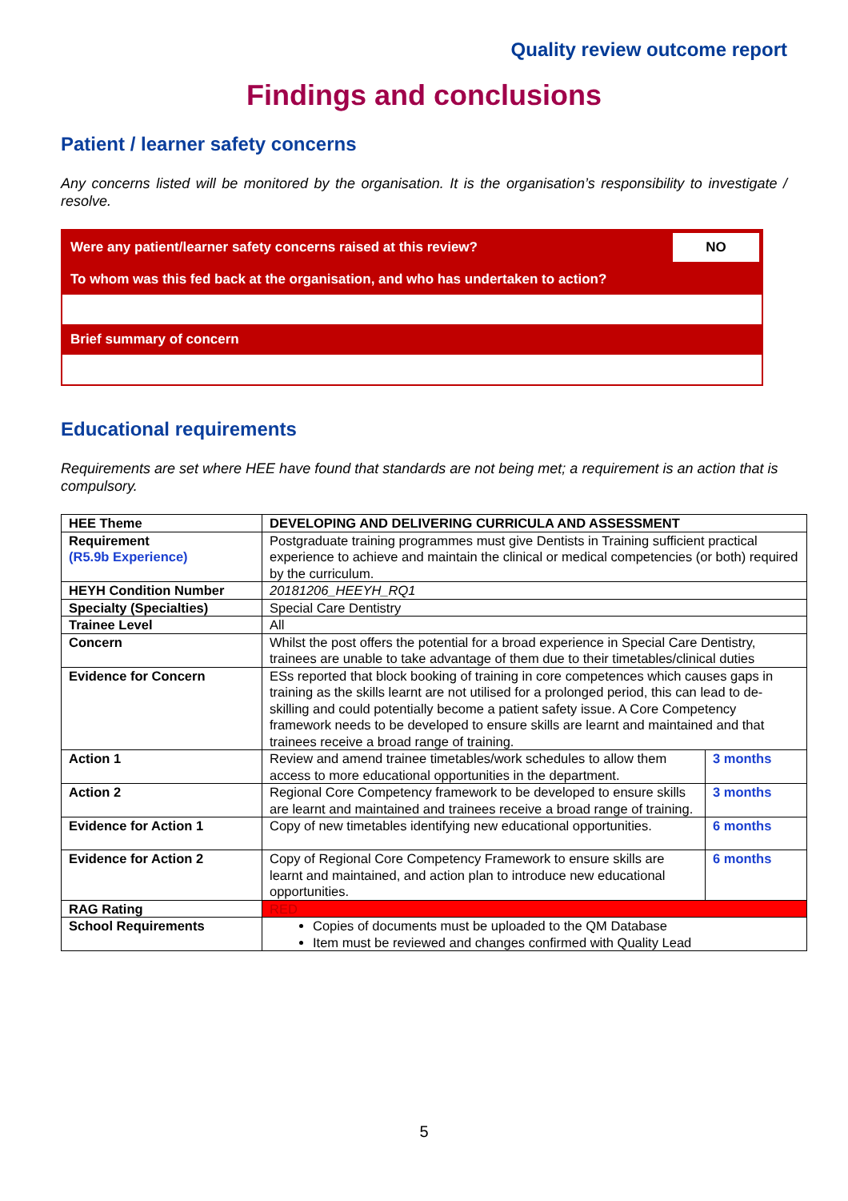Quality review outcome report
Findings and conclusions
Patient / learner safety concerns
Any concerns listed will be monitored by the organisation. It is the organisation’s responsibility to investigate / resolve.
Were any patient/learner safety concerns raised at this review? NO
To whom was this fed back at the organisation, and who has undertaken to action?
Brief summary of concern
Educational requirements
Requirements are set where HEE have found that standards are not being met; a requirement is an action that is compulsory.
| HEE Theme | DEVELOPING AND DELIVERING CURRICULA AND ASSESSMENT | |
| --- | --- | --- |
| Requirement (R5.9b Experience) | Postgraduate training programmes must give Dentists in Training sufficient practical experience to achieve and maintain the clinical or medical competencies (or both) required by the curriculum. | |
| HEYH Condition Number | 20181206_HEEYH_RQ1 | |
| Specialty (Specialties) | Special Care Dentistry | |
| Trainee Level | All | |
| Concern | Whilst the post offers the potential for a broad experience in Special Care Dentistry, trainees are unable to take advantage of them due to their timetables/clinical duties | |
| Evidence for Concern | ESs reported that block booking of training in core competences which causes gaps in training as the skills learnt are not utilised for a prolonged period, this can lead to de-skilling and could potentially become a patient safety issue. A Core Competency framework needs to be developed to ensure skills are learnt and maintained and that trainees receive a broad range of training. | |
| Action 1 | Review and amend trainee timetables/work schedules to allow them access to more educational opportunities in the department. | 3 months |
| Action 2 | Regional Core Competency framework to be developed to ensure skills are learnt and maintained and trainees receive a broad range of training. | 3 months |
| Evidence for Action 1 | Copy of new timetables identifying new educational opportunities. | 6 months |
| Evidence for Action 2 | Copy of Regional Core Competency Framework to ensure skills are learnt and maintained, and action plan to introduce new educational opportunities. | 6 months |
| RAG Rating | RED | |
| School Requirements | Copies of documents must be uploaded to the QM Database Item must be reviewed and changes confirmed with Quality Lead | |
5